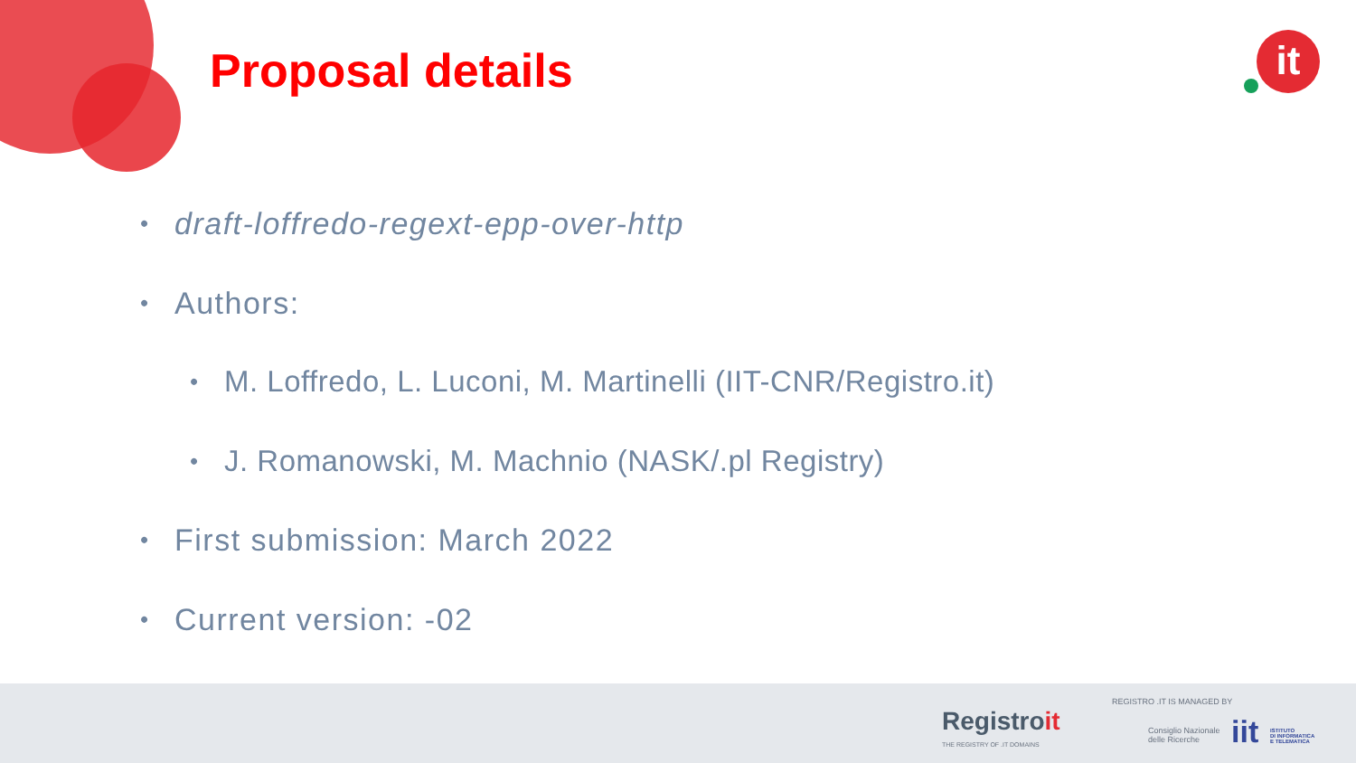Proposal details it
• draft-loffredo-regext-epp-over-http
• Authors:
• M. Loffredo, L. Luconi, M. Martinelli (IIT-CNR/Registro.it)
• J. Romanowski, M. Machnio (NASK/.pl Registry)
• First submission: March 2022
• Current version: -02
Registroit
THE REGISTRY OF .IT DOMAINS
REGISTRO .IT IS MANAGED BY
Consiglio Nazionale
delle Ricerche
iit
ISTITUTO
DI INFORMATICA
E TELEMATICA